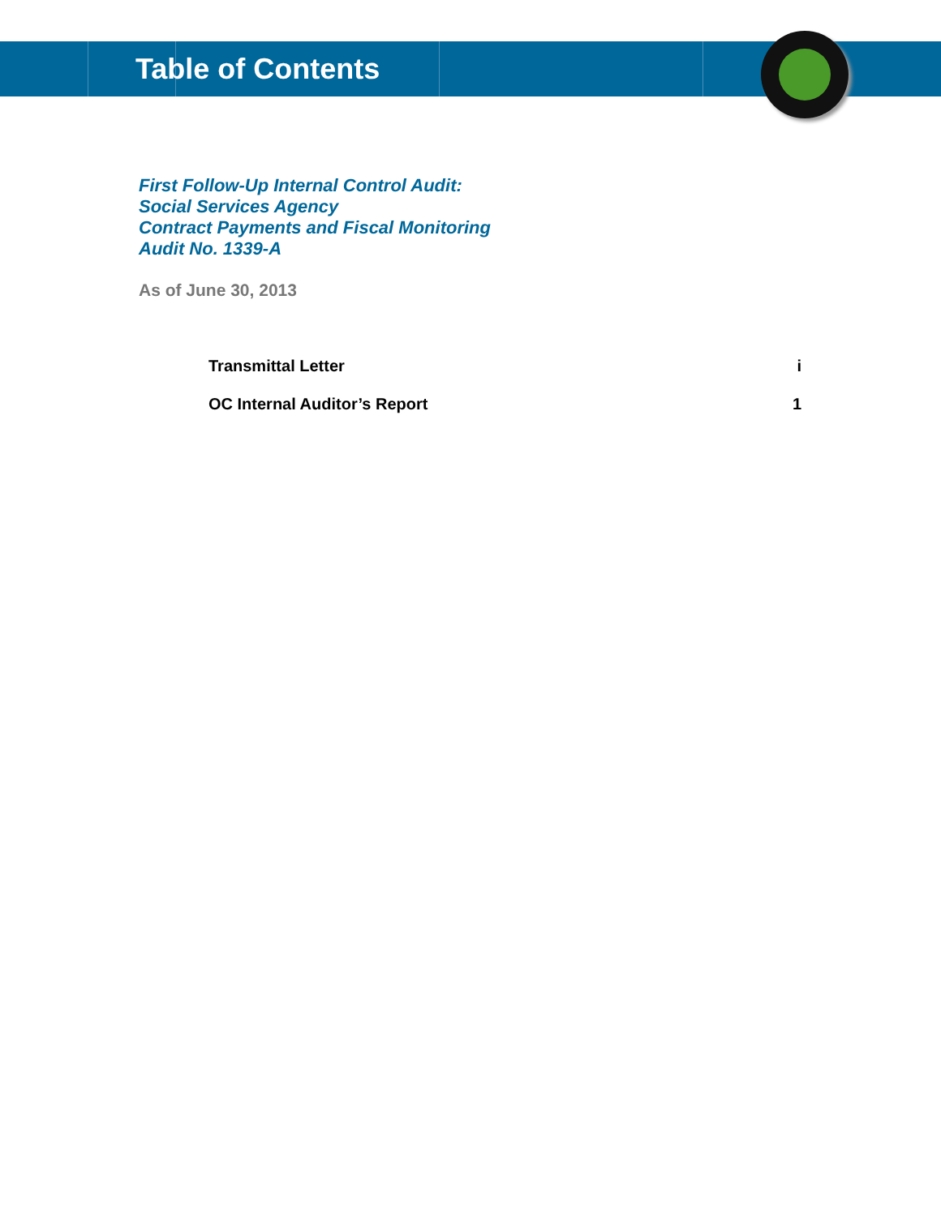Table of Contents
First Follow-Up Internal Control Audit:
Social Services Agency
Contract Payments and Fiscal Monitoring
Audit No. 1339-A
As of June 30, 2013
Transmittal Letter i
OC Internal Auditor’s Report 1